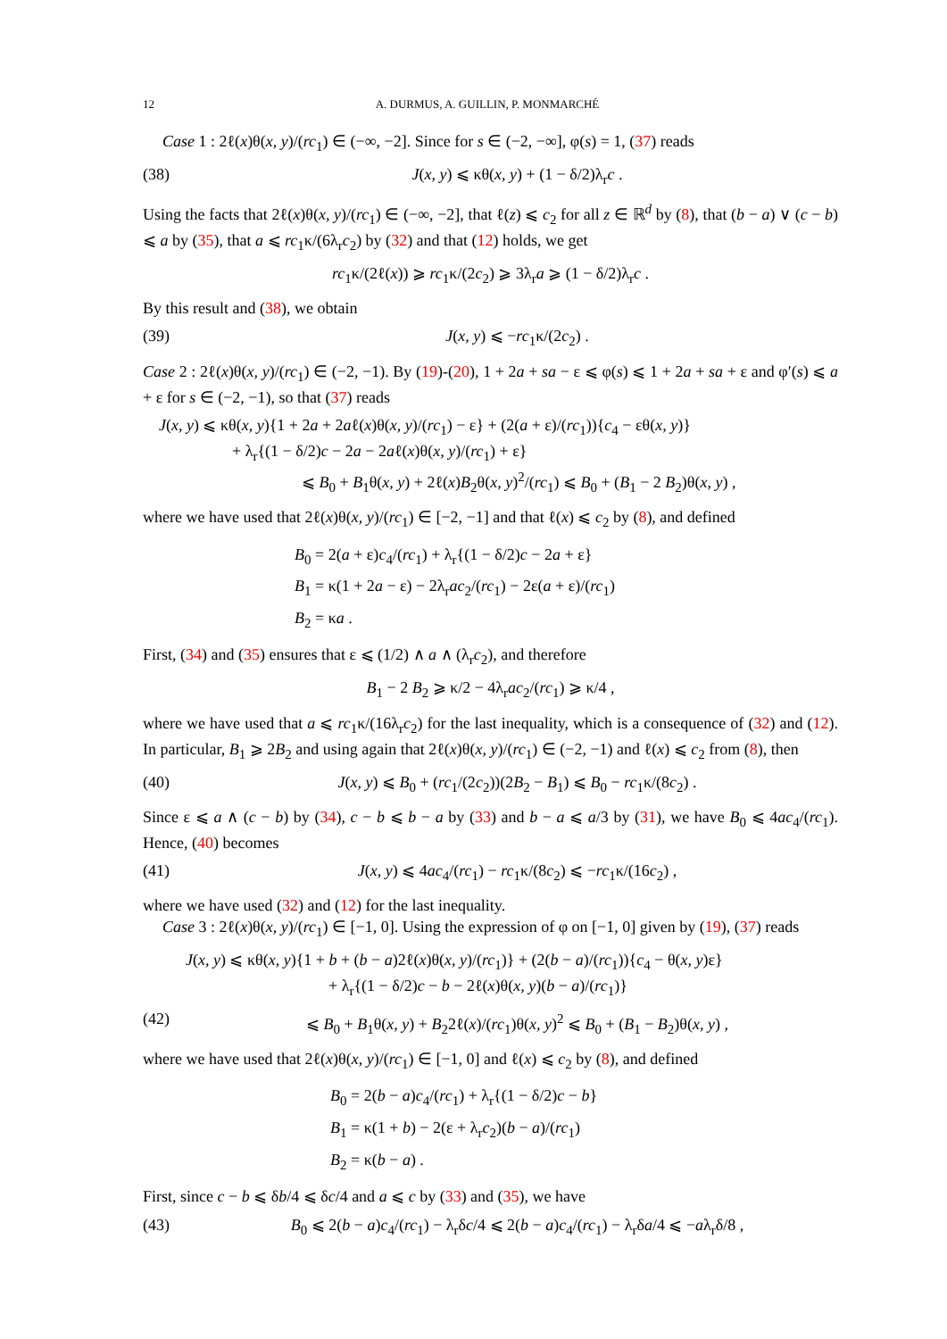12 A. DURMUS, A. GUILLIN, P. MONMARCHÉ
Case 1 : 2ℓ(x)θ(x, y)/(rc<sub>1</sub>) ∈ (−∞, −2]. Since for s ∈ (−2, −∞], φ(s) = 1, (37) reads
(38) J(x, y) ⩽ κθ(x, y) + (1 − δ/2)λ<sub>r</sub>c .
Using the facts that 2ℓ(x)θ(x, y)/(rc<sub>1</sub>) ∈ (−∞, −2], that ℓ(z) ⩽ c<sub>2</sub> for all z ∈ ℝ<sup>d</sup> by (8), that (b − a) ∨ (c − b) ⩽ a by (35), that a ⩽ rc<sub>1</sub>κ/(6λ<sub>r</sub>c<sub>2</sub>) by (32) and that (12) holds, we get
rc<sub>1</sub>κ/(2ℓ(x)) ⩾ rc<sub>1</sub>κ/(2c<sub>2</sub>) ⩾ 3λ<sub>r</sub>a ⩾ (1 − δ/2)λ<sub>r</sub>c .
By this result and (38), we obtain
(39) J(x, y) ⩽ −rc<sub>1</sub>κ/(2c<sub>2</sub>) .
Case 2 : 2ℓ(x)θ(x, y)/(rc<sub>1</sub>) ∈ (−2, −1). By (19)-(20), 1 + 2a + sa − ε ⩽ φ(s) ⩽ 1 + 2a + sa + ε and φ′(s) ⩽ a + ε for s ∈ (−2, −1), so that (37) reads
J(x, y) ⩽ κθ(x, y){1 + 2a + 2aℓ(x)θ(x, y)/(rc<sub>1</sub>) − ε} + (2(a + ε)/(rc<sub>1</sub>)){c<sub>4</sub> − εθ(x, y)}
+ λ<sub>r</sub>{(1 − δ/2)c − 2a − 2aℓ(x)θ(x, y)/(rc<sub>1</sub>) + ε}
⩽ B<sub>0</sub> + B<sub>1</sub>θ(x, y) + 2ℓ(x)B<sub>2</sub>θ(x, y)<sup>2</sup>/(rc<sub>1</sub>) ⩽ B<sub>0</sub> + (B<sub>1</sub> − 2 B<sub>2</sub>)θ(x, y) ,
where we have used that 2ℓ(x)θ(x, y)/(rc<sub>1</sub>) ∈ [−2, −1] and that ℓ(x) ⩽ c<sub>2</sub> by (8), and defined
B<sub>0</sub> = 2(a + ε)c<sub>4</sub>/(rc<sub>1</sub>) + λ<sub>r</sub>{(1 − δ/2)c − 2a + ε}
B<sub>1</sub> = κ(1 + 2a − ε) − 2λ<sub>r</sub>ac<sub>2</sub>/(rc<sub>1</sub>) − 2ε(a + ε)/(rc<sub>1</sub>)
B<sub>2</sub> = κa .
First, (34) and (35) ensures that ε ⩽ (1/2) ∧ a ∧ (λ<sub>r</sub>c<sub>2</sub>), and therefore
B<sub>1</sub> − 2 B<sub>2</sub> ⩾ κ/2 − 4λ<sub>r</sub>ac<sub>2</sub>/(rc<sub>1</sub>) ⩾ κ/4 ,
where we have used that a ⩽ rc<sub>1</sub>κ/(16λ<sub>r</sub>c<sub>2</sub>) for the last inequality, which is a consequence of (32) and (12). In particular, B<sub>1</sub> ⩾ 2B<sub>2</sub> and using again that 2ℓ(x)θ(x, y)/(rc<sub>1</sub>) ∈ (−2, −1) and ℓ(x) ⩽ c<sub>2</sub> from (8), then
(40) J(x, y) ⩽ B<sub>0</sub> + (rc<sub>1</sub>/(2c<sub>2</sub>))(2B<sub>2</sub> − B<sub>1</sub>) ⩽ B<sub>0</sub> − rc<sub>1</sub>κ/(8c<sub>2</sub>) .
Since ε ⩽ a ∧ (c − b) by (34), c − b ⩽ b − a by (33) and b − a ⩽ a/3 by (31), we have B<sub>0</sub> ⩽ 4ac<sub>4</sub>/(rc<sub>1</sub>). Hence, (40) becomes
(41) J(x, y) ⩽ 4ac<sub>4</sub>/(rc<sub>1</sub>) − rc<sub>1</sub>κ/(8c<sub>2</sub>) ⩽ −rc<sub>1</sub>κ/(16c<sub>2</sub>) ,
where we have used (32) and (12) for the last inequality.
Case 3 : 2ℓ(x)θ(x, y)/(rc<sub>1</sub>) ∈ [−1, 0]. Using the expression of φ on [−1, 0] given by (19), (37) reads
J(x, y) ⩽ κθ(x, y){1 + b + (b − a)2ℓ(x)θ(x, y)/(rc<sub>1</sub>)} + (2(b − a)/(rc<sub>1</sub>)){c<sub>4</sub> − θ(x, y)ε}
+ λ<sub>r</sub>{(1 − δ/2)c − b − 2ℓ(x)θ(x, y)(b − a)/(rc<sub>1</sub>)}
(42) ⩽ B<sub>0</sub> + B<sub>1</sub>θ(x, y) + B<sub>2</sub>2ℓ(x)/(rc<sub>1</sub>)θ(x, y)<sup>2</sup> ⩽ B<sub>0</sub> + (B<sub>1</sub> − B<sub>2</sub>)θ(x, y) ,
where we have used that 2ℓ(x)θ(x, y)/(rc<sub>1</sub>) ∈ [−1, 0] and ℓ(x) ⩽ c<sub>2</sub> by (8), and defined
B<sub>0</sub> = 2(b − a)c<sub>4</sub>/(rc<sub>1</sub>) + λ<sub>r</sub>{(1 − δ/2)c − b}
B<sub>1</sub> = κ(1 + b) − 2(ε + λ<sub>r</sub>c<sub>2</sub>)(b − a)/(rc<sub>1</sub>)
B<sub>2</sub> = κ(b − a) .
First, since c − b ⩽ δb/4 ⩽ δc/4 and a ⩽ c by (33) and (35), we have
(43) B<sub>0</sub> ⩽ 2(b − a)c<sub>4</sub>/(rc<sub>1</sub>) − λ<sub>r</sub>δc/4 ⩽ 2(b − a)c<sub>4</sub>/(rc<sub>1</sub>) − λ<sub>r</sub>δa/4 ⩽ −aλ<sub>r</sub>δ/8 ,